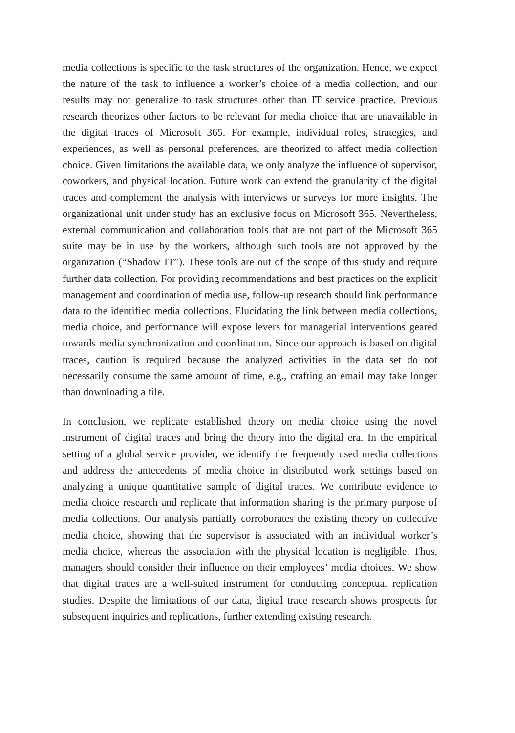media collections is specific to the task structures of the organization. Hence, we expect the nature of the task to influence a worker’s choice of a media collection, and our results may not generalize to task structures other than IT service practice. Previous research theorizes other factors to be relevant for media choice that are unavailable in the digital traces of Microsoft 365. For example, individual roles, strategies, and experiences, as well as personal preferences, are theorized to affect media collection choice. Given limitations the available data, we only analyze the influence of supervisor, coworkers, and physical location. Future work can extend the granularity of the digital traces and complement the analysis with interviews or surveys for more insights. The organizational unit under study has an exclusive focus on Microsoft 365. Nevertheless, external communication and collaboration tools that are not part of the Microsoft 365 suite may be in use by the workers, although such tools are not approved by the organization (“Shadow IT”). These tools are out of the scope of this study and require further data collection. For providing recommendations and best practices on the explicit management and coordination of media use, follow-up research should link performance data to the identified media collections. Elucidating the link between media collections, media choice, and performance will expose levers for managerial interventions geared towards media synchronization and coordination. Since our approach is based on digital traces, caution is required because the analyzed activities in the data set do not necessarily consume the same amount of time, e.g., crafting an email may take longer than downloading a file.
In conclusion, we replicate established theory on media choice using the novel instrument of digital traces and bring the theory into the digital era. In the empirical setting of a global service provider, we identify the frequently used media collections and address the antecedents of media choice in distributed work settings based on analyzing a unique quantitative sample of digital traces. We contribute evidence to media choice research and replicate that information sharing is the primary purpose of media collections. Our analysis partially corroborates the existing theory on collective media choice, showing that the supervisor is associated with an individual worker’s media choice, whereas the association with the physical location is negligible. Thus, managers should consider their influence on their employees’ media choices. We show that digital traces are a well-suited instrument for conducting conceptual replication studies. Despite the limitations of our data, digital trace research shows prospects for subsequent inquiries and replications, further extending existing research.